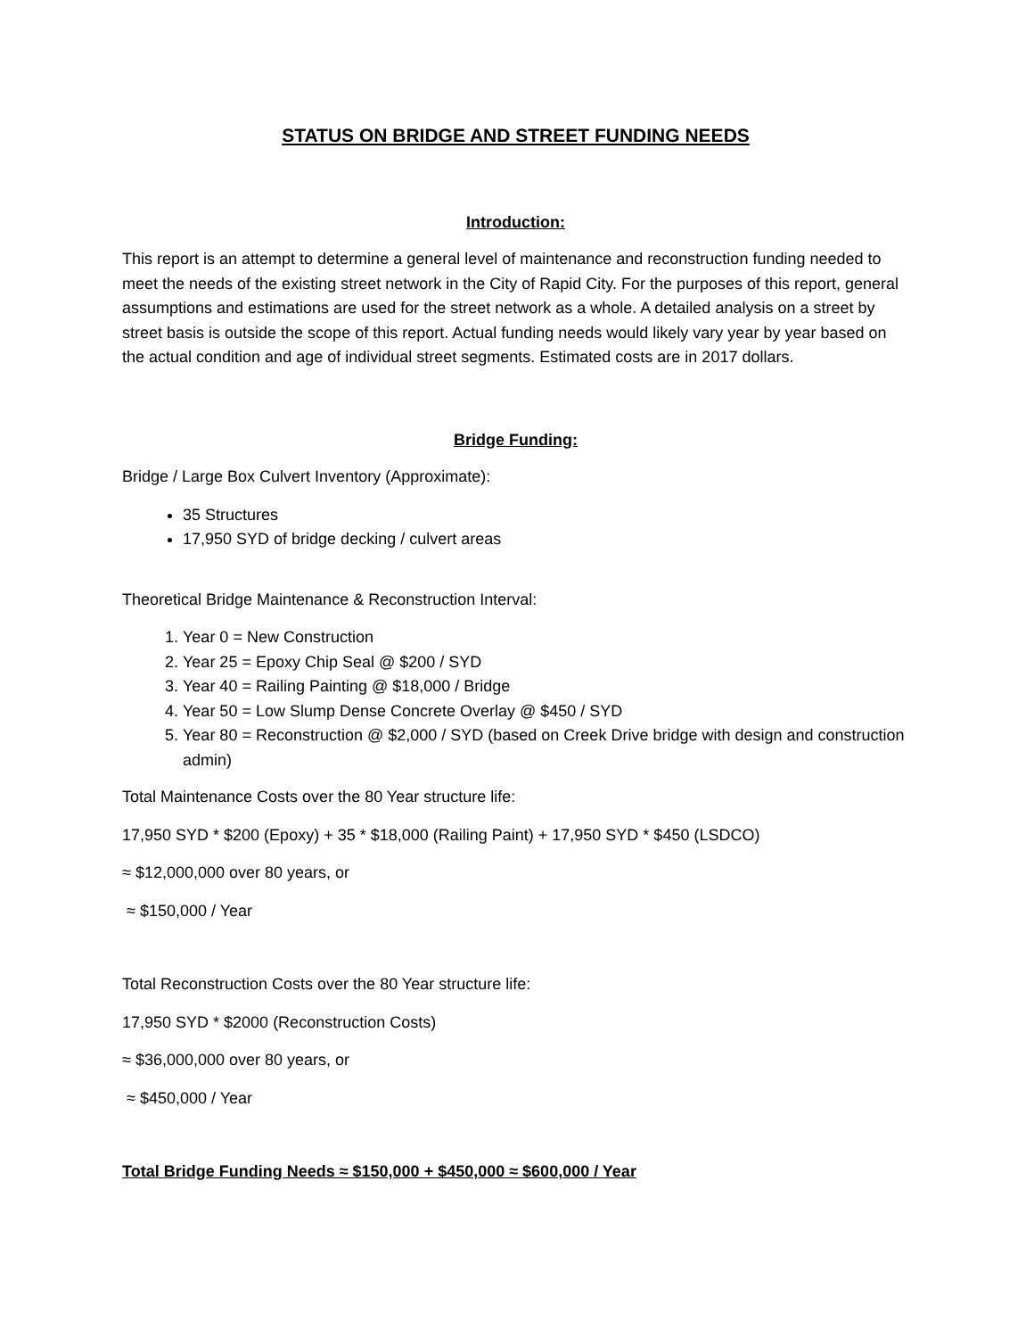STATUS ON BRIDGE AND STREET FUNDING NEEDS
Introduction:
This report is an attempt to determine a general level of maintenance and reconstruction funding needed to meet the needs of the existing street network in the City of Rapid City. For the purposes of this report, general assumptions and estimations are used for the street network as a whole. A detailed analysis on a street by street basis is outside the scope of this report. Actual funding needs would likely vary year by year based on the actual condition and age of individual street segments. Estimated costs are in 2017 dollars.
Bridge Funding:
Bridge / Large Box Culvert Inventory (Approximate):
35 Structures
17,950 SYD of bridge decking / culvert areas
Theoretical Bridge Maintenance & Reconstruction Interval:
1. Year 0 = New Construction
2. Year 25 = Epoxy Chip Seal @ $200 / SYD
3. Year 40 = Railing Painting @ $18,000 / Bridge
4. Year 50 = Low Slump Dense Concrete Overlay @ $450 / SYD
5. Year 80 = Reconstruction @ $2,000 / SYD (based on Creek Drive bridge with design and construction admin)
Total Maintenance Costs over the 80 Year structure life:
17,950 SYD * $200 (Epoxy) + 35 * $18,000 (Railing Paint) + 17,950 SYD * $450 (LSDCO)
≈ $12,000,000 over 80 years, or
≈ $150,000 / Year
Total Reconstruction Costs over the 80 Year structure life:
17,950 SYD * $2000 (Reconstruction Costs)
≈ $36,000,000 over 80 years, or
≈ $450,000 / Year
Total Bridge Funding Needs ≈ $150,000 + $450,000 ≈ $600,000 / Year